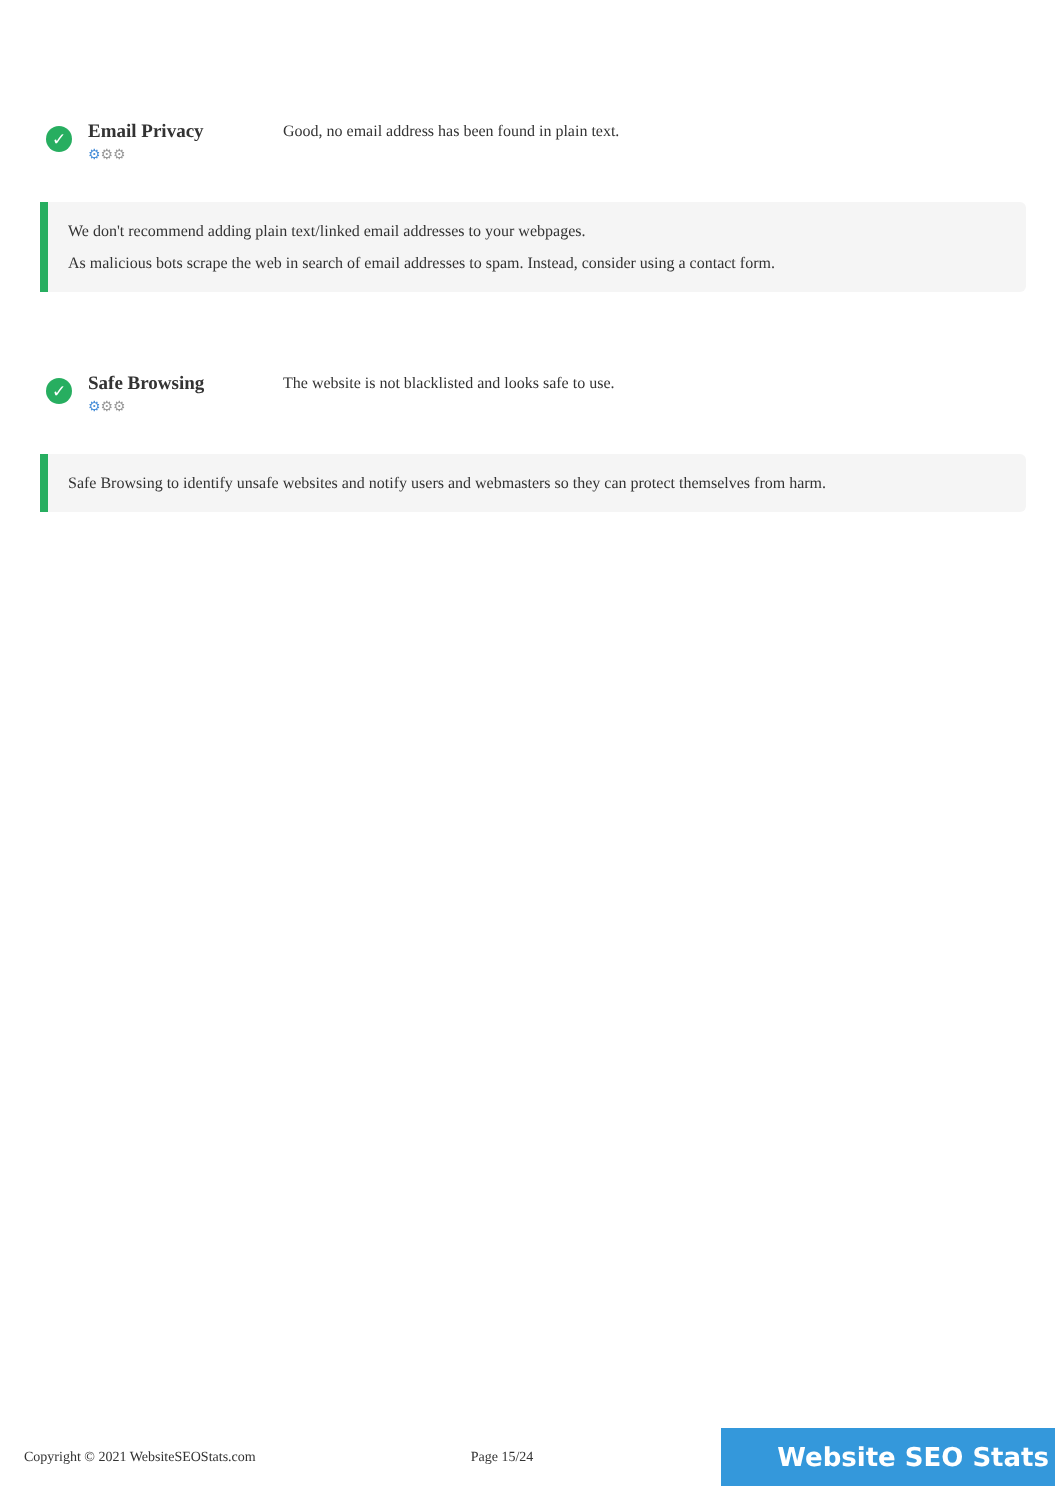✓
Email Privacy
⚙⚙⚙
Good, no email address has been found in plain text.
We don't recommend adding plain text/linked email addresses to your webpages.
As malicious bots scrape the web in search of email addresses to spam. Instead, consider using a contact form.
✓
Safe Browsing
⚙⚙⚙
The website is not blacklisted and looks safe to use.
Safe Browsing to identify unsafe websites and notify users and webmasters so they can protect themselves from harm.
Copyright © 2021 WebsiteSEOStats.com Page 15/24
Website SEO Stats